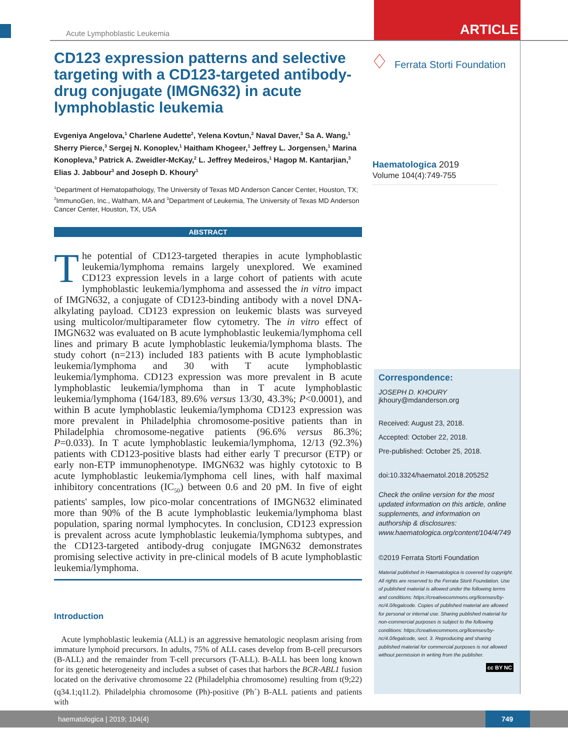Acute Lymphoblastic Leukemia ARTICLE
CD123 expression patterns and selective targeting with a CD123-targeted antibody-drug conjugate (IMGN632) in acute lymphoblastic leukemia
Evgeniya Angelova,<sup>1</sup> Charlene Audette<sup>2</sup>, Yelena Kovtun,<sup>2</sup> Naval Daver,<sup>3</sup> Sa A. Wang,<sup>1</sup> Sherry Pierce,<sup>3</sup> Sergej N. Konoplev,<sup>1</sup> Haitham Khogeer,<sup>1</sup> Jeffrey L. Jorgensen,<sup>1</sup> Marina Konopleva,<sup>3</sup> Patrick A. Zweidler-McKay,<sup>2</sup> L. Jeffrey Medeiros,<sup>1</sup> Hagop M. Kantarjian,<sup>3</sup> Elias J. Jabbour<sup>3</sup> and Joseph D. Khoury<sup>1</sup>
<sup>1</sup> Department of Hematopathology, The University of Texas MD Anderson Cancer Center, Houston, TX; <sup>2</sup>ImmunoGen, Inc., Waltham, MA and <sup>3</sup>Department of Leukemia, The University of Texas MD Anderson Cancer Center, Houston, TX, USA
ABSTRACT
The potential of CD123-targeted therapies in acute lymphoblastic leukemia/lymphoma remains largely unexplored. We examined CD123 expression levels in a large cohort of patients with acute lymphoblastic leukemia/lymphoma and assessed the in vitro impact of IMGN632, a conjugate of CD123-binding antibody with a novel DNA-alkylating payload. CD123 expression on leukemic blasts was surveyed using multicolor/multiparameter flow cytometry. The in vitro effect of IMGN632 was evaluated on B acute lymphoblastic leukemia/lymphoma cell lines and primary B acute lymphoblastic leukemia/lymphoma blasts. The study cohort (n=213) included 183 patients with B acute lymphoblastic leukemia/lymphoma and 30 with T acute lymphoblastic leukemia/lymphoma. CD123 expression was more prevalent in B acute lymphoblastic leukemia/lymphoma than in T acute lymphoblastic leukemia/lymphoma (164/183, 89.6% versus 13/30, 43.3%; P<0.0001), and within B acute lymphoblastic leukemia/lymphoma CD123 expression was more prevalent in Philadelphia chromosome-positive patients than in Philadelphia chromosome-negative patients (96.6% versus 86.3%; P=0.033). In T acute lymphoblastic leukemia/lymphoma, 12/13 (92.3%) patients with CD123-positive blasts had either early T precursor (ETP) or early non-ETP immunophenotype. IMGN632 was highly cytotoxic to B acute lymphoblastic leukemia/lymphoma cell lines, with half maximal inhibitory concentrations (IC<sub>50</sub>) between 0.6 and 20 pM. In five of eight patients' samples, low pico-molar concentrations of IMGN632 eliminated more than 90% of the B acute lymphoblastic leukemia/lymphoma blast population, sparing normal lymphocytes. In conclusion, CD123 expression is prevalent across acute lymphoblastic leukemia/lymphoma subtypes, and the CD123-targeted antibody-drug conjugate IMGN632 demonstrates promising selective activity in pre-clinical models of B acute lymphoblastic leukemia/lymphoma.
Introduction
Acute lymphoblastic leukemia (ALL) is an aggressive hematologic neoplasm arising from immature lymphoid precursors. In adults, 75% of ALL cases develop from B-cell precursors (B-ALL) and the remainder from T-cell precursors (T-ALL). B-ALL has been long known for its genetic heterogeneity and includes a subset of cases that harbors the BCR-ABL1 fusion located on the derivative chromosome 22 (Philadelphia chromosome) resulting from t(9;22)(q34.1;q11.2). Philadelphia chromosome (Ph)-positive (Ph<sup>+</sup>) B-ALL patients and patients with
♢
Ferrata Storti Foundation
Haematologica 2019
Volume 104(4):749-755
Correspondence:
JOSEPH D. KHOURY
jkhoury@mdanderson.org
Received: August 23, 2018.
Accepted: October 22, 2018.
Pre-published: October 25, 2018.
doi:10.3324/haematol.2018.205252
Check the online version for the most updated information on this article, online supplements, and information on authorship & disclosures: www.haematologica.org/content/104/4/749
©2019 Ferrata Storti Foundation
Material published in Haematologica is covered by copyright. All rights are reserved to the Ferrata Storti Foundation. Use of published material is allowed under the following terms and conditions: https://creativecommons.org/licenses/by-nc/4.0/legalcode. Copies of published material are allowed for personal or internal use. Sharing published material for non-commercial purposes is subject to the following conditions: https://creativecommons.org/licenses/by-nc/4.0/legalcode, sect. 3. Reproducing and sharing published material for commercial purposes is not allowed without permission in writing from the publisher.
cc BY NC
haematologica | 2019; 104(4) 749